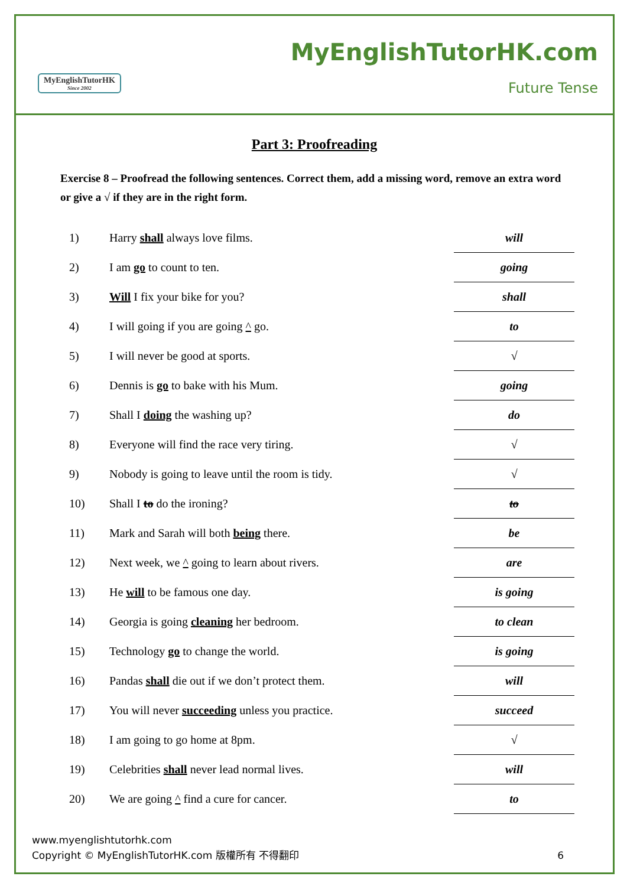MyEnglishTutorHK
Since 2002
MyEnglishTutorHK.com
Future Tense
Part 3: Proofreading
Exercise 8 – Proofread the following sentences. Correct them, add a missing word, remove an extra word or give a √ if they are in the right form.
| 1) | Harry shall always love films. | will |
| 2) | I am go to count to ten. | going |
| 3) | Will I fix your bike for you? | shall |
| 4) | I will going if you are going ^ go. | to |
| 5) | I will never be good at sports. | √ |
| 6) | Dennis is go to bake with his Mum. | going |
| 7) | Shall I doing the washing up? | do |
| 8) | Everyone will find the race very tiring. | √ |
| 9) | Nobody is going to leave until the room is tidy. | √ |
| 10) | Shall I to do the ironing? | to |
| 11) | Mark and Sarah will both being there. | be |
| 12) | Next week, we ^ going to learn about rivers. | are |
| 13) | He will to be famous one day. | is going |
| 14) | Georgia is going cleaning her bedroom. | to clean |
| 15) | Technology go to change the world. | is going |
| 16) | Pandas shall die out if we don’t protect them. | will |
| 17) | You will never succeeding unless you practice. | succeed |
| 18) | I am going to go home at 8pm. | √ |
| 19) | Celebrities shall never lead normal lives. | will |
| 20) | We are going ^ find a cure for cancer. | to |
www.myenglishtutorhk.com
Copyright © MyEnglishTutorHK.com 版權所有 不得翻印 6